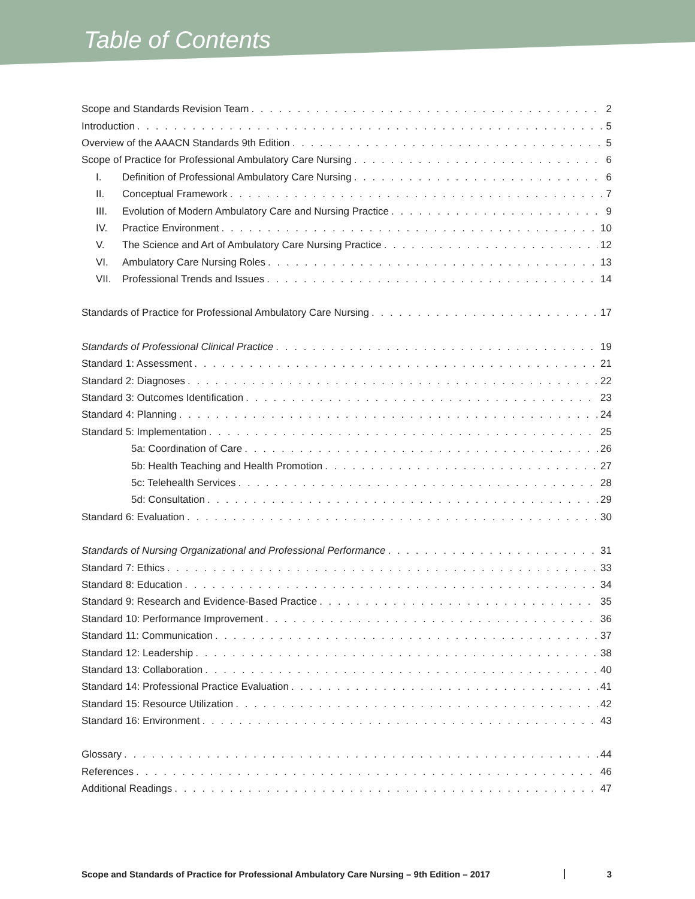Table of Contents
Scope and Standards Revision Team 2
Introduction 5
Overview of the AAACN Standards 9th Edition 5
Scope of Practice for Professional Ambulatory Care Nursing 6
I. Definition of Professional Ambulatory Care Nursing 6
II. Conceptual Framework 7
III. Evolution of Modern Ambulatory Care and Nursing Practice 9
IV. Practice Environment 10
V. The Science and Art of Ambulatory Care Nursing Practice 12
VI. Ambulatory Care Nursing Roles 13
VII. Professional Trends and Issues 14
Standards of Practice for Professional Ambulatory Care Nursing 17
Standards of Professional Clinical Practice 19
Standard 1: Assessment 21
Standard 2: Diagnoses 22
Standard 3: Outcomes Identification 23
Standard 4: Planning 24
Standard 5: Implementation 25
5a: Coordination of Care 26
5b: Health Teaching and Health Promotion 27
5c: Telehealth Services 28
5d: Consultation 29
Standard 6: Evaluation 30
Standards of Nursing Organizational and Professional Performance 31
Standard 7: Ethics 33
Standard 8: Education 34
Standard 9: Research and Evidence-Based Practice 35
Standard 10: Performance Improvement 36
Standard 11: Communication 37
Standard 12: Leadership 38
Standard 13: Collaboration 40
Standard 14: Professional Practice Evaluation 41
Standard 15: Resource Utilization 42
Standard 16: Environment 43
Glossary 44
References 46
Additional Readings 47
Scope and Standards of Practice for Professional Ambulatory Care Nursing – 9th Edition – 2017 3